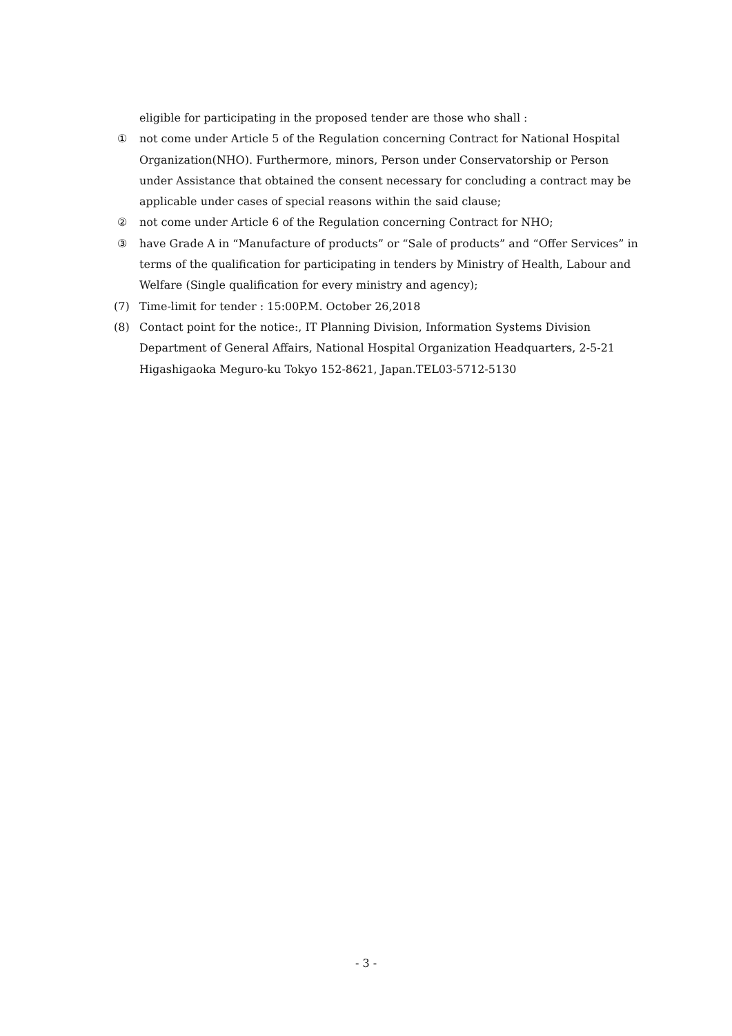eligible for participating in the proposed tender are those who shall :
① not come under Article 5 of the Regulation concerning Contract for National Hospital Organization(NHO). Furthermore, minors, Person under Conservatorship or Person under Assistance that obtained the consent necessary for concluding a contract may be applicable under cases of special reasons within the said clause;
② not come under Article 6 of the Regulation concerning Contract for NHO;
③ have Grade A in “Manufacture of products” or “Sale of products” and “Offer Services” in terms of the qualification for participating in tenders by Ministry of Health, Labour and Welfare (Single qualification for every ministry and agency);
(7) Time-limit for tender : 15:00P.M. October 26,2018
(8) Contact point for the notice:, IT Planning Division, Information Systems Division Department of General Affairs, National Hospital Organization Headquarters, 2-5-21 Higashigaoka Meguro-ku Tokyo 152-8621, Japan.TEL03-5712-5130
- 3 -